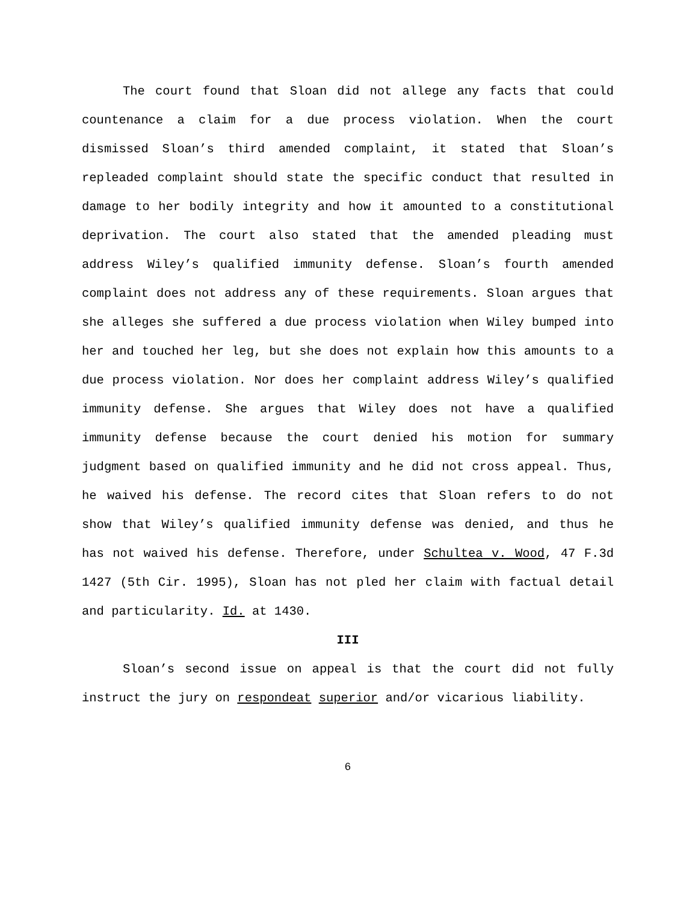The court found that Sloan did not allege any facts that could countenance a claim for a due process violation. When the court dismissed Sloan’s third amended complaint, it stated that Sloan’s repleaded complaint should state the specific conduct that resulted in damage to her bodily integrity and how it amounted to a constitutional deprivation. The court also stated that the amended pleading must address Wiley’s qualified immunity defense. Sloan’s fourth amended complaint does not address any of these requirements. Sloan argues that she alleges she suffered a due process violation when Wiley bumped into her and touched her leg, but she does not explain how this amounts to a due process violation. Nor does her complaint address Wiley’s qualified immunity defense. She argues that Wiley does not have a qualified immunity defense because the court denied his motion for summary judgment based on qualified immunity and he did not cross appeal. Thus, he waived his defense. The record cites that Sloan refers to do not show that Wiley’s qualified immunity defense was denied, and thus he has not waived his defense. Therefore, under Schultea v. Wood, 47 F.3d 1427 (5th Cir. 1995), Sloan has not pled her claim with factual detail and particularity. Id. at 1430.
III
Sloan’s second issue on appeal is that the court did not fully instruct the jury on respondeat superior and/or vicarious liability.
6